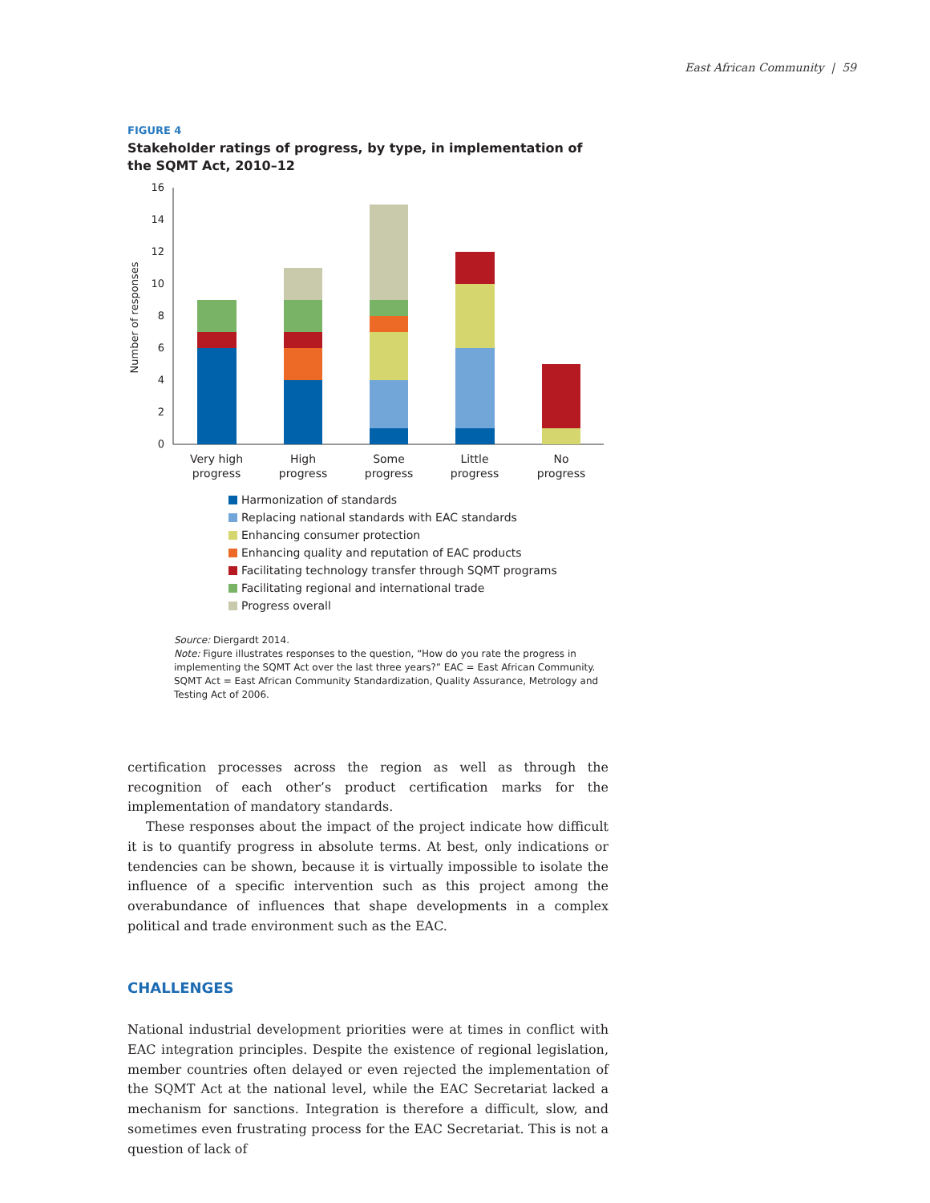East African Community | 59
FIGURE 4
Stakeholder ratings of progress, by type, in implementation of the SQMT Act, 2010–12
Number of responses
0
2
4
6
8
10
12
14
16
Very high
progress
High
progress
Some
progress
Little
progress
No
progress
Harmonization of standards
Replacing national standards with EAC standards
Enhancing consumer protection
Enhancing quality and reputation of EAC products
Facilitating technology transfer through SQMT programs
Facilitating regional and international trade
Progress overall
Source: Diergardt 2014.
Note: Figure illustrates responses to the question, “How do you rate the progress in implementing the SQMT Act over the last three years?” EAC = East African Community. SQMT Act = East African Community Standardization, Quality Assurance, Metrology and Testing Act of 2006.
certification processes across the region as well as through the recognition of each other’s product certification marks for the implementation of mandatory standards.
These responses about the impact of the project indicate how difficult it is to quantify progress in absolute terms. At best, only indications or tendencies can be shown, because it is virtually impossible to isolate the influence of a specific intervention such as this project among the overabundance of influences that shape developments in a complex political and trade environment such as the EAC.
CHALLENGES
National industrial development priorities were at times in conflict with EAC integration principles. Despite the existence of regional legislation, member countries often delayed or even rejected the implementation of the SQMT Act at the national level, while the EAC Secretariat lacked a mechanism for sanctions. Integration is therefore a difficult, slow, and sometimes even frustrating process for the EAC Secretariat. This is not a question of lack of